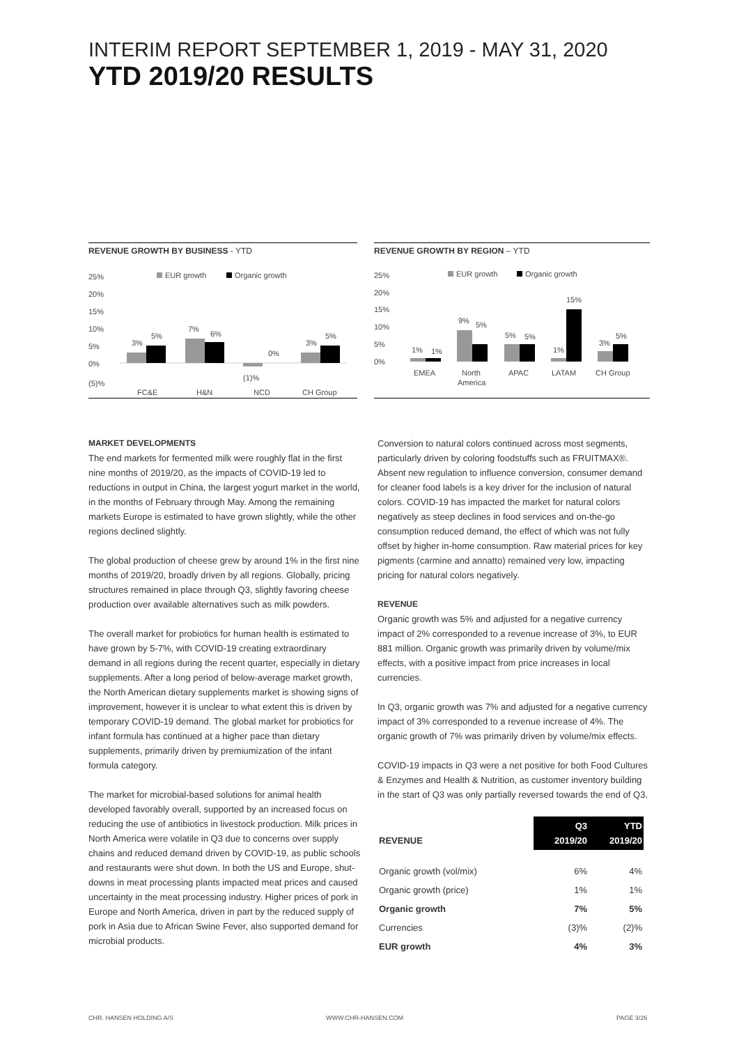INTERIM REPORT SEPTEMBER 1, 2019 - MAY 31, 2020
YTD 2019/20 RESULTS
REVENUE GROWTH BY BUSINESS - YTD
25%
20%
15%
10%
5%
0%
(5)%
EUR growth
Organic growth
3%
5%
7%
6%
0%
(1)%
3%
5%
FC&E
H&N
NCD
CH Group
REVENUE GROWTH BY REGION – YTD
25%
20%
15%
10%
5%
0%
EUR growth
Organic growth
1%
1%
9%
5%
5%
5%
1%
15%
3%
5%
EMEA
North
America
APAC
LATAM
CH Group
MARKET DEVELOPMENTS
The end markets for fermented milk were roughly flat in the first nine months of 2019/20, as the impacts of COVID-19 led to reductions in output in China, the largest yogurt market in the world, in the months of February through May. Among the remaining markets Europe is estimated to have grown slightly, while the other regions declined slightly.
The global production of cheese grew by around 1% in the first nine months of 2019/20, broadly driven by all regions. Globally, pricing structures remained in place through Q3, slightly favoring cheese production over available alternatives such as milk powders.
The overall market for probiotics for human health is estimated to have grown by 5-7%, with COVID-19 creating extraordinary demand in all regions during the recent quarter, especially in dietary supplements. After a long period of below-average market growth, the North American dietary supplements market is showing signs of improvement, however it is unclear to what extent this is driven by temporary COVID-19 demand. The global market for probiotics for infant formula has continued at a higher pace than dietary supplements, primarily driven by premiumization of the infant formula category.
The market for microbial-based solutions for animal health developed favorably overall, supported by an increased focus on reducing the use of antibiotics in livestock production. Milk prices in North America were volatile in Q3 due to concerns over supply chains and reduced demand driven by COVID-19, as public schools and restaurants were shut down. In both the US and Europe, shut-downs in meat processing plants impacted meat prices and caused uncertainty in the meat processing industry. Higher prices of pork in Europe and North America, driven in part by the reduced supply of pork in Asia due to African Swine Fever, also supported demand for microbial products.
Conversion to natural colors continued across most segments, particularly driven by coloring foodstuffs such as FRUITMAX®. Absent new regulation to influence conversion, consumer demand for cleaner food labels is a key driver for the inclusion of natural colors. COVID-19 has impacted the market for natural colors negatively as steep declines in food services and on-the-go consumption reduced demand, the effect of which was not fully offset by higher in-home consumption. Raw material prices for key pigments (carmine and annatto) remained very low, impacting pricing for natural colors negatively.
REVENUE
Organic growth was 5% and adjusted for a negative currency impact of 2% corresponded to a revenue increase of 3%, to EUR 881 million. Organic growth was primarily driven by volume/mix effects, with a positive impact from price increases in local currencies.
In Q3, organic growth was 7% and adjusted for a negative currency impact of 3% corresponded to a revenue increase of 4%. The organic growth of 7% was primarily driven by volume/mix effects.
COVID-19 impacts in Q3 were a net positive for both Food Cultures & Enzymes and Health & Nutrition, as customer inventory building in the start of Q3 was only partially reversed towards the end of Q3.
| REVENUE | Q3 2019/20 | YTD 2019/20 |
| --- | --- | --- |
| Organic growth (vol/mix) | 6% | 4% |
| Organic growth (price) | 1% | 1% |
| Organic growth | 7% | 5% |
| Currencies | (3)% | (2)% |
| EUR growth | 4% | 3% |
CHR. HANSEN HOLDING A/S WWW.CHR-HANSEN.COM PAGE 3/26